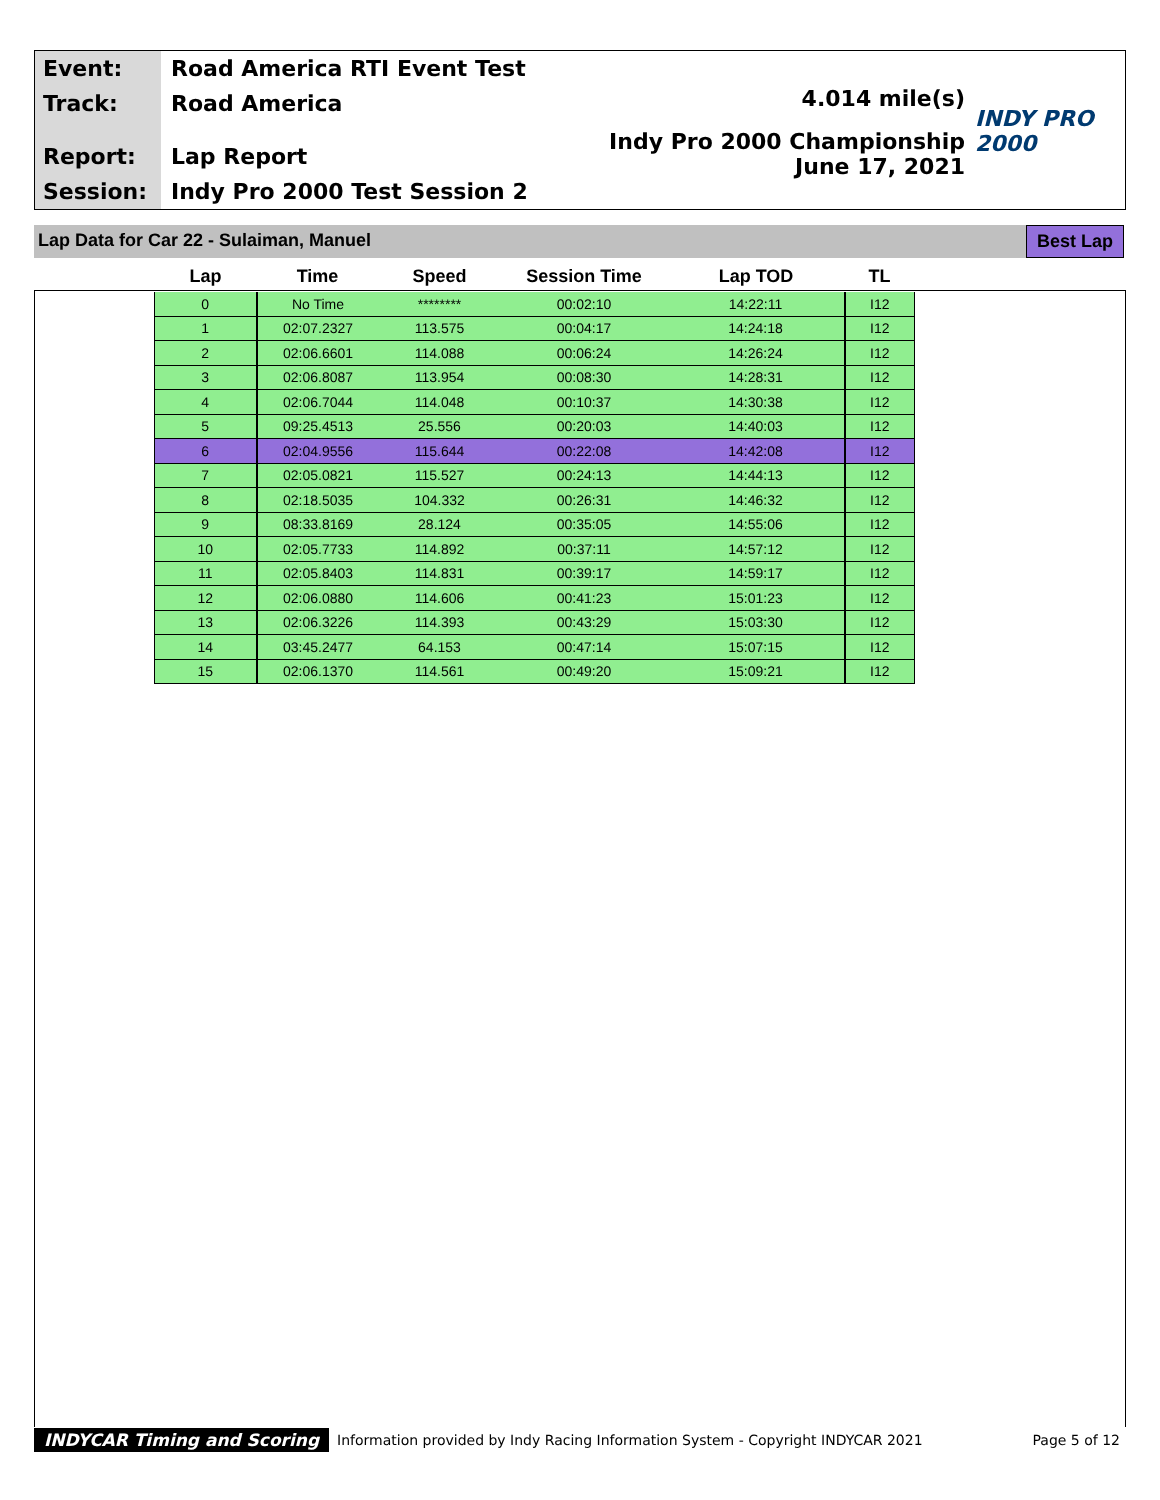Event:
Track:
Report:
Session:
Road America RTI Event Test
Road America
Lap Report
Indy Pro 2000 Test Session 2
4.014 mile(s)
Indy Pro 2000 Championship
June 17, 2021
INDY PRO 2000
Lap Data for Car 22 - Sulaiman, Manuel
Best Lap
| Lap | Time | Speed | Session Time | Lap TOD | TL |
| --- | --- | --- | --- | --- | --- |
| 0 | No Time | ******** | 00:02:10 | 14:22:11 | I12 |
| 1 | 02:07.2327 | 113.575 | 00:04:17 | 14:24:18 | I12 |
| 2 | 02:06.6601 | 114.088 | 00:06:24 | 14:26:24 | I12 |
| 3 | 02:06.8087 | 113.954 | 00:08:30 | 14:28:31 | I12 |
| 4 | 02:06.7044 | 114.048 | 00:10:37 | 14:30:38 | I12 |
| 5 | 09:25.4513 | 25.556 | 00:20:03 | 14:40:03 | I12 |
| 6 | 02:04.9556 | 115.644 | 00:22:08 | 14:42:08 | I12 |
| 7 | 02:05.0821 | 115.527 | 00:24:13 | 14:44:13 | I12 |
| 8 | 02:18.5035 | 104.332 | 00:26:31 | 14:46:32 | I12 |
| 9 | 08:33.8169 | 28.124 | 00:35:05 | 14:55:06 | I12 |
| 10 | 02:05.7733 | 114.892 | 00:37:11 | 14:57:12 | I12 |
| 11 | 02:05.8403 | 114.831 | 00:39:17 | 14:59:17 | I12 |
| 12 | 02:06.0880 | 114.606 | 00:41:23 | 15:01:23 | I12 |
| 13 | 02:06.3226 | 114.393 | 00:43:29 | 15:03:30 | I12 |
| 14 | 03:45.2477 | 64.153 | 00:47:14 | 15:07:15 | I12 |
| 15 | 02:06.1370 | 114.561 | 00:49:20 | 15:09:21 | I12 |
INDYCAR Timing and Scoring Information provided by Indy Racing Information System - Copyright INDYCAR 2021 Page 5 of 12